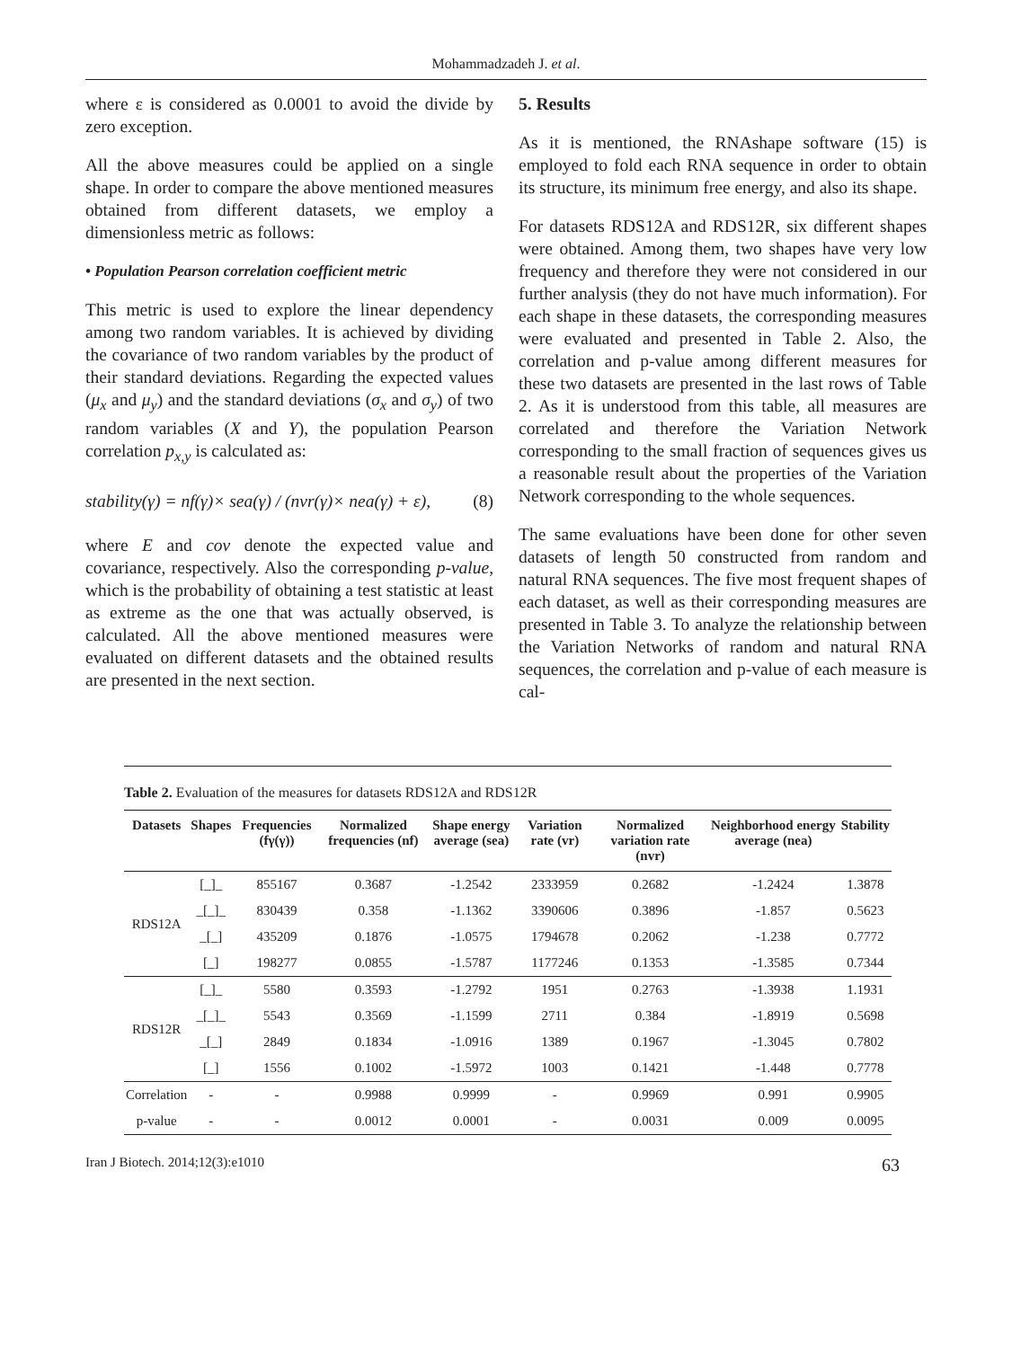Mohammadzadeh J. et al.
where ε is considered as 0.0001 to avoid the divide by zero exception.
All the above measures could be applied on a single shape. In order to compare the above mentioned measures obtained from different datasets, we employ a dimensionless metric as follows:
• Population Pearson correlation coefficient metric
This metric is used to explore the linear dependency among two random variables. It is achieved by dividing the covariance of two random variables by the product of their standard deviations. Regarding the expected values (μ<sub>x</sub> and μ<sub>y</sub>) and the standard deviations (σ<sub>x</sub> and σ<sub>y</sub>) of two random variables (X and Y), the population Pearson correlation p<sub>x,y</sub> is calculated as:
stability(γ) = nf(γ)× sea(γ) / (nvr(γ)× nea(γ) + ε), (8)
where E and cov denote the expected value and covariance, respectively. Also the corresponding p-value, which is the probability of obtaining a test statistic at least as extreme as the one that was actually observed, is calculated. All the above mentioned measures were evaluated on different datasets and the obtained results are presented in the next section.
5. Results
As it is mentioned, the RNAshape software (15) is employed to fold each RNA sequence in order to obtain its structure, its minimum free energy, and also its shape.
For datasets RDS12A and RDS12R, six different shapes were obtained. Among them, two shapes have very low frequency and therefore they were not considered in our further analysis (they do not have much information). For each shape in these datasets, the corresponding measures were evaluated and presented in Table 2. Also, the correlation and p-value among different measures for these two datasets are presented in the last rows of Table 2. As it is understood from this table, all measures are correlated and therefore the Variation Network corresponding to the small fraction of sequences gives us a reasonable result about the properties of the Variation Network corresponding to the whole sequences.
The same evaluations have been done for other seven datasets of length 50 constructed from random and natural RNA sequences. The five most frequent shapes of each dataset, as well as their corresponding measures are presented in Table 3. To analyze the relationship between the Variation Networks of random and natural RNA sequences, the correlation and p-value of each measure is cal-
Table 2. Evaluation of the measures for datasets RDS12A and RDS12R
| Datasets | Shapes | Frequencies (fγ(γ)) | Normalized frequencies (nf) | Shape energy average (sea) | Variation rate (vr) | Normalized variation rate (nvr) | Neighborhood energy average (nea) | Stability |
| --- | --- | --- | --- | --- | --- | --- | --- | --- |
| RDS12A | [_]_ | 855167 | 0.3687 | -1.2542 | 2333959 | 0.2682 | -1.2424 | 1.3878 |
| | _[_]_ | 830439 | 0.358 | -1.1362 | 3390606 | 0.3896 | -1.857 | 0.5623 |
| | _[_] | 435209 | 0.1876 | -1.0575 | 1794678 | 0.2062 | -1.238 | 0.7772 |
| | [_] | 198277 | 0.0855 | -1.5787 | 1177246 | 0.1353 | -1.3585 | 0.7344 |
| RDS12R | [_]_ | 5580 | 0.3593 | -1.2792 | 1951 | 0.2763 | -1.3938 | 1.1931 |
| | _[_]_ | 5543 | 0.3569 | -1.1599 | 2711 | 0.384 | -1.8919 | 0.5698 |
| | _[_] | 2849 | 0.1834 | -1.0916 | 1389 | 0.1967 | -1.3045 | 0.7802 |
| | [_] | 1556 | 0.1002 | -1.5972 | 1003 | 0.1421 | -1.448 | 0.7778 |
| Correlation | - | - | 0.9988 | 0.9999 | - | 0.9969 | 0.991 | 0.9905 |
| p-value | - | - | 0.0012 | 0.0001 | - | 0.0031 | 0.009 | 0.0095 |
Iran J Biotech. 2014;12(3):e1010 63